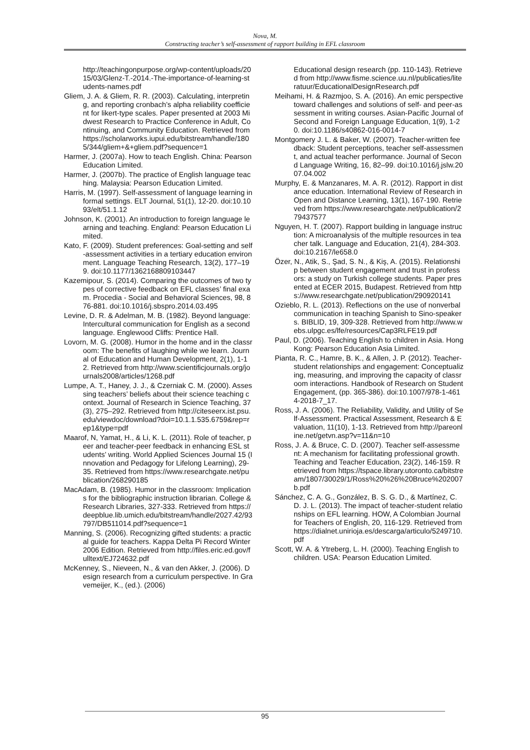Nova, M.
Constructing teacher’s self-assessment of rapport building in EFL classroom
http://teachingonpurpose.org/wp-content/uploads/2015/03/Glenz-T.-2014.-The-importance-of-learning-students-names.pdf
Gliem, J. A. & Gliem, R. R. (2003). Calculating, interpreting, and reporting cronbach’s alpha reliability coefficient for likert-type scales. Paper presented at 2003 Midwest Research to Practice Conference in Adult, Continuing, and Community Education. Retrieved from https://scholarworks.iupui.edu/bitstream/handle/1805/344/gliem+&+gliem.pdf?sequence=1
Harmer, J. (2007a). How to teach English. China: Pearson Education Limited.
Harmer, J. (2007b). The practice of English language teaching. Malaysia: Pearson Education Limited.
Harris, M. (1997). Self-assessment of language learning in formal settings. ELT Journal, 51(1), 12-20. doi:10.1093/elt/51.1.12
Johnson, K. (2001). An introduction to foreign language learning and teaching. England: Pearson Education Limited.
Kato, F. (2009). Student preferences: Goal-setting and self-assessment activities in a tertiary education environment. Language Teaching Research, 13(2), 177–199. doi:10.1177/1362168809103447
Kazemipour, S. (2014). Comparing the outcomes of two types of corrective feedback on EFL classes’ final exam. Procedia - Social and Behavioral Sciences, 98, 876-881. doi:10.1016/j.sbspro.2014.03.495
Levine, D. R. & Adelman, M. B. (1982). Beyond language: Intercultural communication for English as a second language. Englewood Cliffs: Prentice Hall.
Lovorn, M. G. (2008). Humor in the home and in the classroom: The benefits of laughing while we learn. Journal of Education and Human Development, 2(1), 1-12. Retrieved from http://www.scientificjournals.org/journals2008/articles/1268.pdf
Lumpe, A. T., Haney, J. J., & Czerniak C. M. (2000). Assessing teachers’ beliefs about their science teaching context. Journal of Research in Science Teaching, 37(3), 275–292. Retrieved from http://citeseerx.ist.psu.edu/viewdoc/download?doi=10.1.1.535.6759&rep=rep1&type=pdf
Maarof, N, Yamat, H., & Li, K. L. (2011). Role of teacher, peer and teacher-peer feedback in enhancing ESL students’ writing. World Applied Sciences Journal 15 (Innovation and Pedagogy for Lifelong Learning), 29-35. Retrieved from https://www.researchgate.net/publication/268290185
MacAdam, B. (1985). Humor in the classroom: Implications for the bibliographic instruction librarian. College & Research Libraries, 327-333. Retrieved from https://deepblue.lib.umich.edu/bitstream/handle/2027.42/93797/DB511014.pdf?sequence=1
Manning, S. (2006). Recognizing gifted students: a practical guide for teachers. Kappa Delta Pi Record Winter 2006 Edition. Retrieved from http://files.eric.ed.gov/fulltext/EJ724632.pdf
McKenney, S., Nieveen, N., & van den Akker, J. (2006). Design research from a curriculum perspective. In Gravemeijer, K., (ed.). (2006)
Educational design research (pp. 110-143). Retrieved from http://www.fisme.science.uu.nl/publicaties/literatuur/EducationalDesignResearch.pdf
Meihami, H. & Razmjoo, S. A. (2016). An emic perspective toward challenges and solutions of self- and peer-assessment in writing courses. Asian-Pacific Journal of Second and Foreign Language Education, 1(9), 1-20. doi:10.1186/s40862-016-0014-7
Montgomery J. L. & Baker, W. (2007). Teacher-written feedback: Student perceptions, teacher self-assessment, and actual teacher performance. Journal of Second Language Writing, 16, 82–99. doi:10.1016/j.jslw.2007.04.002
Murphy, E. & Manzanares, M. A. R. (2012). Rapport in distance education. International Review of Research in Open and Distance Learning, 13(1), 167-190. Retrieved from https://www.researchgate.net/publication/279437577
Nguyen, H. T. (2007). Rapport building in language instruction: A microanalysis of the multiple resources in teacher talk. Language and Education, 21(4), 284-303. doi:10.2167/le658.0
Özer, N., Atik, S., Şad, S. N., & Kiş, A. (2015). Relationship between student engagement and trust in professors: a study on Turkish college students. Paper presented at ECER 2015, Budapest. Retrieved from https://www.researchgate.net/publication/290920141
Ozieblo, R. L. (2013). Reflections on the use of nonverbal communication in teaching Spanish to Sino-speakers. BIBLID, 19, 309-328. Retrieved from http://www.webs.ulpgc.es/lfe/resources/Cap3RLFE19.pdf
Paul, D. (2006). Teaching English to children in Asia. Hong Kong: Pearson Education Asia Limited.
Pianta, R. C., Hamre, B. K., & Allen, J. P. (2012). Teacher-student relationships and engagement: Conceptualizing, measuring, and improving the capacity of classroom interactions. Handbook of Research on Student Engagement, (pp. 365-386). doi:10.1007/978-1-4614-2018-7_17.
Ross, J. A. (2006). The Reliability, Validity, and Utility of Self-Assessment. Practical Assessment, Research & Evaluation, 11(10), 1-13. Retrieved from http://pareonline.net/getvn.asp?v=11&n=10
Ross, J. A. & Bruce, C. D. (2007). Teacher self-assessment: A mechanism for facilitating professional growth. Teaching and Teacher Education, 23(2), 146-159. Retrieved from https://tspace.library.utoronto.ca/bitstream/1807/30029/1/Ross%20%26%20Bruce%202007b.pdf
Sánchez, C. A. G., González, B. S. G. D., & Martínez, C. D. J. L. (2013). The impact of teacher-student relationships on EFL learning. HOW, A Colombian Journal for Teachers of English, 20, 116-129. Retrieved from https://dialnet.unirioja.es/descarga/articulo/5249710.pdf
Scott, W. A. & Ytreberg, L. H. (2000). Teaching English to children. USA: Pearson Education Limited.
95